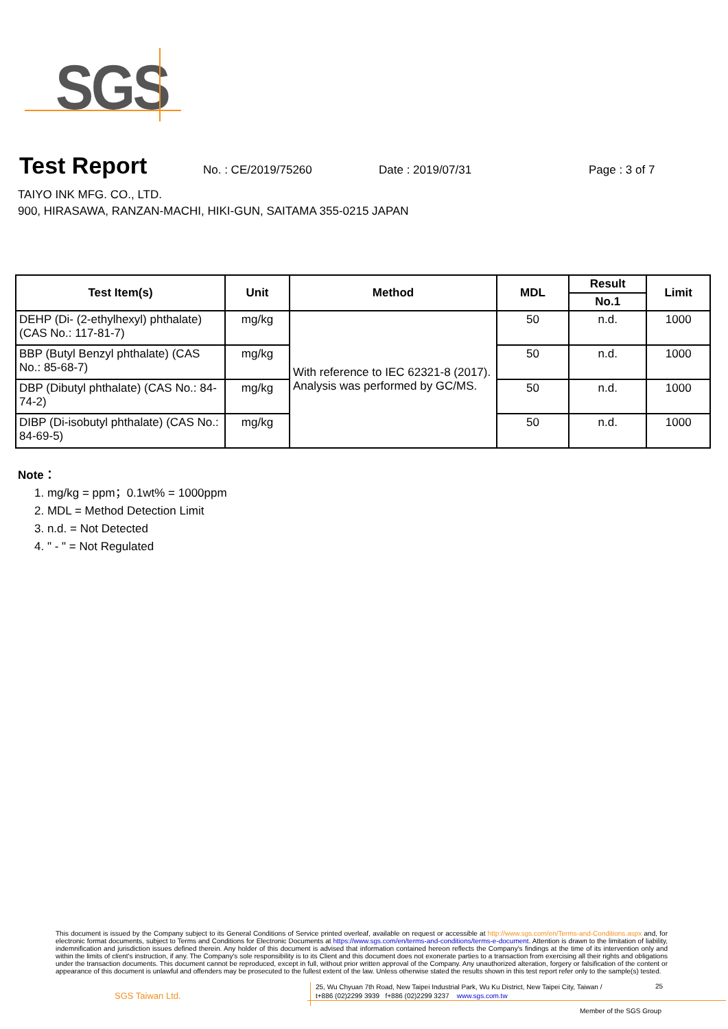SGS
Test Report
No. : CE/2019/75260 Date : 2019/07/31 Page : 3 of 7
TAIYO INK MFG. CO., LTD.
900, HIRASAWA, RANZAN-MACHI, HIKI-GUN, SAITAMA 355-0215 JAPAN
| Test Item(s) | Unit | Method | MDL | Result | Limit |
| --- | --- | --- | --- | --- | --- |
| | | | | No.1 | |
| DEHP (Di- (2-ethylhexyl) phthalate) (CAS No.: 117-81-7) | mg/kg | With reference to IEC 62321-8 (2017). Analysis was performed by GC/MS. | 50 | n.d. | 1000 |
| BBP (Butyl Benzyl phthalate) (CAS No.: 85-68-7) | mg/kg | | 50 | n.d. | 1000 |
| DBP (Dibutyl phthalate) (CAS No.: 84-74-2) | mg/kg | | 50 | n.d. | 1000 |
| DIBP (Di-isobutyl phthalate) (CAS No.: 84-69-5) | mg/kg | | 50 | n.d. | 1000 |
Note：
1. mg/kg = ppm；0.1wt% = 1000ppm
2. MDL = Method Detection Limit
3. n.d. = Not Detected
4. " - " = Not Regulated
This document is issued by the Company subject to its General Conditions of Service printed overleaf, available on request or accessible at http://www.sgs.com/en/Terms-and-Conditions.aspx and, for electronic format documents, subject to Terms and Conditions for Electronic Documents at https://www.sgs.com/en/terms-and-conditions/terms-e-document. Attention is drawn to the limitation of liability, indemnification and jurisdiction issues defined therein. Any holder of this document is advised that information contained hereon reflects the Company's findings at the time of its intervention only and within the limits of client's instruction, if any. The Company's sole responsibility is to its Client and this document does not exonerate parties to a transaction from exercising all their rights and obligations under the transaction documents. This document cannot be reproduced, except in full, without prior written approval of the Company. Any unauthorized alteration, forgery or falsification of the content or appearance of this document is unlawful and offenders may be prosecuted to the fullest extent of the law. Unless otherwise stated the results shown in this test report refer only to the sample(s) tested.
SGS Taiwan Ltd.
25, Wu Chyuan 7th Road, New Taipei Industrial Park, Wu Ku District, New Taipei City, Taiwan /
t+886 (02)2299 3939 f+886 (02)2299 3237 www.sgs.com.tw
25
Member of the SGS Group